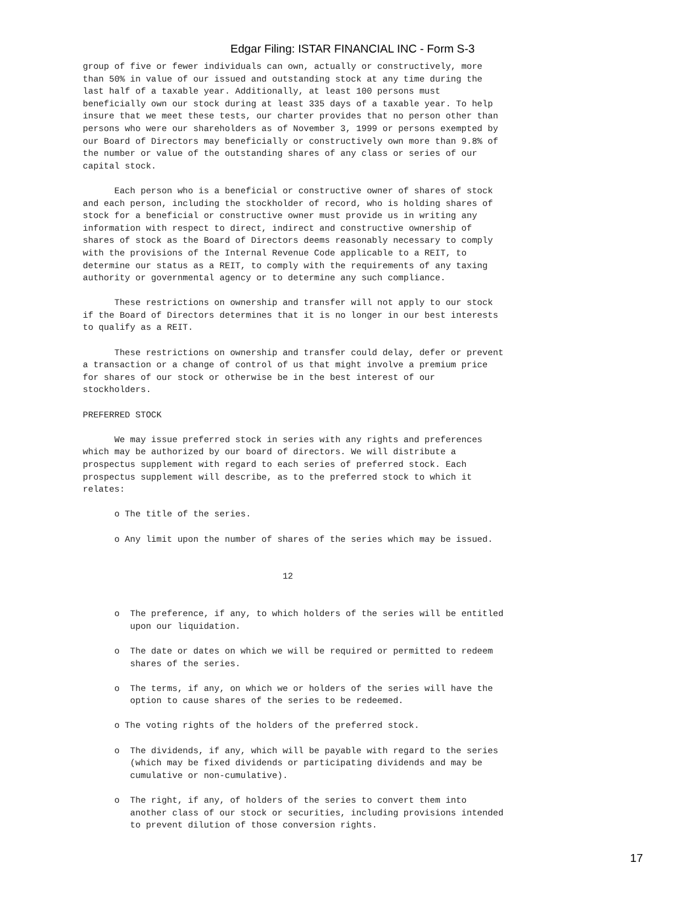Edgar Filing: ISTAR FINANCIAL INC - Form S-3
group of five or fewer individuals can own, actually or constructively, more
than 50% in value of our issued and outstanding stock at any time during the
last half of a taxable year. Additionally, at least 100 persons must
beneficially own our stock during at least 335 days of a taxable year. To help
insure that we meet these tests, our charter provides that no person other than
persons who were our shareholders as of November 3, 1999 or persons exempted by
our Board of Directors may beneficially or constructively own more than 9.8% of
the number or value of the outstanding shares of any class or series of our
capital stock.

      Each person who is a beneficial or constructive owner of shares of stock
and each person, including the stockholder of record, who is holding shares of
stock for a beneficial or constructive owner must provide us in writing any
information with respect to direct, indirect and constructive ownership of
shares of stock as the Board of Directors deems reasonably necessary to comply
with the provisions of the Internal Revenue Code applicable to a REIT, to
determine our status as a REIT, to comply with the requirements of any taxing
authority or governmental agency or to determine any such compliance.

      These restrictions on ownership and transfer will not apply to our stock
if the Board of Directors determines that it is no longer in our best interests
to qualify as a REIT.

      These restrictions on ownership and transfer could delay, defer or prevent
a transaction or a change of control of us that might involve a premium price
for shares of our stock or otherwise be in the best interest of our
stockholders.

PREFERRED STOCK

      We may issue preferred stock in series with any rights and preferences
which may be authorized by our board of directors. We will distribute a
prospectus supplement with regard to each series of preferred stock. Each
prospectus supplement will describe, as to the preferred stock to which it
relates:

      o The title of the series.

      o Any limit upon the number of shares of the series which may be issued.


                                      12


      o  The preference, if any, to which holders of the series will be entitled
         upon our liquidation.

      o  The date or dates on which we will be required or permitted to redeem
         shares of the series.

      o  The terms, if any, on which we or holders of the series will have the
         option to cause shares of the series to be redeemed.

      o The voting rights of the holders of the preferred stock.

      o  The dividends, if any, which will be payable with regard to the series
         (which may be fixed dividends or participating dividends and may be
         cumulative or non-cumulative).

      o  The right, if any, of holders of the series to convert them into
         another class of our stock or securities, including provisions intended
         to prevent dilution of those conversion rights.
17